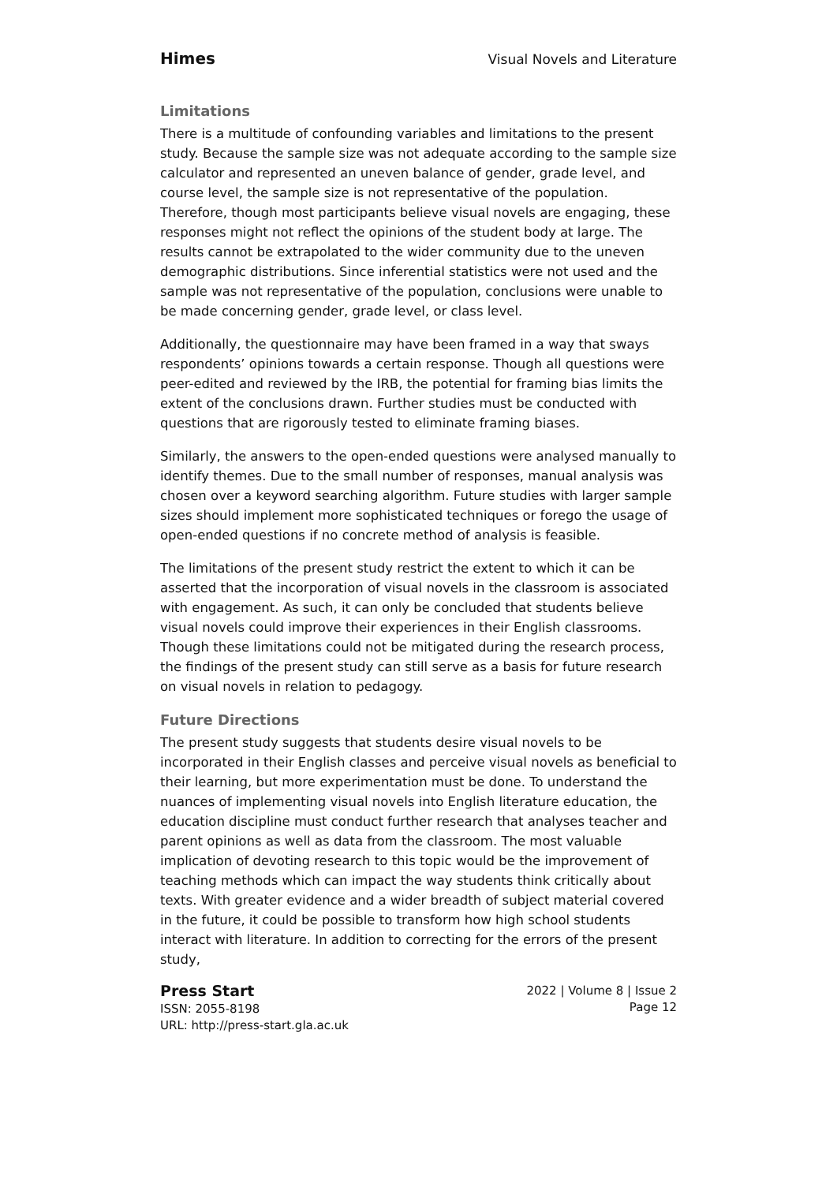Himes Visual Novels and Literature
Limitations
There is a multitude of confounding variables and limitations to the present study. Because the sample size was not adequate according to the sample size calculator and represented an uneven balance of gender, grade level, and course level, the sample size is not representative of the population. Therefore, though most participants believe visual novels are engaging, these responses might not reflect the opinions of the student body at large. The results cannot be extrapolated to the wider community due to the uneven demographic distributions. Since inferential statistics were not used and the sample was not representative of the population, conclusions were unable to be made concerning gender, grade level, or class level.
Additionally, the questionnaire may have been framed in a way that sways respondents’ opinions towards a certain response. Though all questions were peer-edited and reviewed by the IRB, the potential for framing bias limits the extent of the conclusions drawn. Further studies must be conducted with questions that are rigorously tested to eliminate framing biases.
Similarly, the answers to the open-ended questions were analysed manually to identify themes. Due to the small number of responses, manual analysis was chosen over a keyword searching algorithm. Future studies with larger sample sizes should implement more sophisticated techniques or forego the usage of open-ended questions if no concrete method of analysis is feasible.
The limitations of the present study restrict the extent to which it can be asserted that the incorporation of visual novels in the classroom is associated with engagement. As such, it can only be concluded that students believe visual novels could improve their experiences in their English classrooms. Though these limitations could not be mitigated during the research process, the findings of the present study can still serve as a basis for future research on visual novels in relation to pedagogy.
Future Directions
The present study suggests that students desire visual novels to be incorporated in their English classes and perceive visual novels as beneficial to their learning, but more experimentation must be done. To understand the nuances of implementing visual novels into English literature education, the education discipline must conduct further research that analyses teacher and parent opinions as well as data from the classroom. The most valuable implication of devoting research to this topic would be the improvement of teaching methods which can impact the way students think critically about texts. With greater evidence and a wider breadth of subject material covered in the future, it could be possible to transform how high school students interact with literature. In addition to correcting for the errors of the present study,
Press Start
ISSN: 2055-8198
URL: http://press-start.gla.ac.uk
2022 | Volume 8 | Issue 2
Page 12